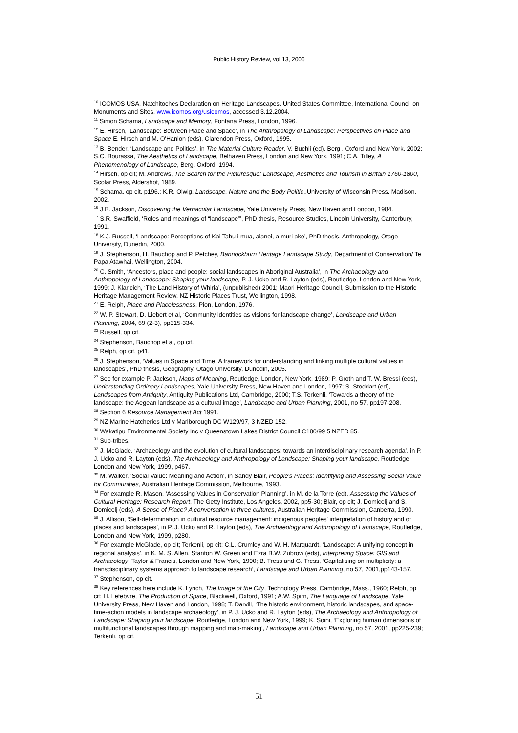Public History Review, vol 13, 2006
<sup>10</sup> ICOMOS USA, Natchitoches Declaration on Heritage Landscapes. United States Committee, International Council on Monuments and Sites, www.icomos.org/usicomos, accessed 3.12.2004.
<sup>11</sup> Simon Schama, Landscape and Memory, Fontana Press, London, 1996.
<sup>12</sup> E. Hirsch, ‘Landscape: Between Place and Space’, in The Anthropology of Landscape: Perspectives on Place and Space E. Hirsch and M. O'Hanlon (eds), Clarendon Press, Oxford, 1995.
<sup>13</sup> B. Bender, ‘Landscape and Politics’, in The Material Culture Reader, V. Buchli (ed), Berg , Oxford and New York, 2002; S.C. Bourassa, The Aesthetics of Landscape, Belhaven Press, London and New York, 1991; C.A. Tilley, A Phenomenology of Landscape, Berg, Oxford, 1994.
<sup>14</sup> Hirsch, op cit; M. Andrews, The Search for the Picturesque: Landscape, Aesthetics and Tourism in Britain 1760-1800, Scolar Press, Aldershot, 1989.
<sup>15</sup> Schama, op cit, p196.; K.R. Olwig, Landscape, Nature and the Body Politic.,University of Wisconsin Press, Madison, 2002.
<sup>16</sup> J.B. Jackson, Discovering the Vernacular Landscape, Yale University Press, New Haven and London, 1984.
<sup>17</sup> S.R. Swaffield, ‘Roles and meanings of “landscape”’, PhD thesis, Resource Studies, Lincoln University, Canterbury, 1991.
<sup>18</sup> K.J. Russell, ‘Landscape: Perceptions of Kai Tahu i mua, aianei, a muri ake’, PhD thesis, Anthropology, Otago University, Dunedin, 2000.
<sup>19</sup> J. Stephenson, H. Bauchop and P. Petchey, Bannockburn Heritage Landscape Study, Department of Conservation/ Te Papa Atawhai, Wellington, 2004.
<sup>20</sup> C. Smith, ‘Ancestors, place and people: social landscapes in Aboriginal Australia’, in The Archaeology and Anthropology of Landscape: Shaping your landscape, P. J. Ucko and R. Layton (eds), Routledge, London and New York, 1999; J. Klaricich, ‘The Land History of Whiria’, (unpublished) 2001; Maori Heritage Council, Submission to the Historic Heritage Management Review, NZ Historic Places Trust, Wellington, 1998.
<sup>21</sup> E. Relph, Place and Placelessness, Pion, London, 1976.
<sup>22</sup> W. P. Stewart, D. Liebert et al, ‘Community identities as visions for landscape change’, Landscape and Urban Planning, 2004, 69 (2-3), pp315-334.
<sup>23</sup> Russell, op cit.
<sup>24</sup> Stephenson, Bauchop et al, op cit.
<sup>25</sup> Relph, op cit, p41.
<sup>26</sup> J. Stephenson, ‘Values in Space and Time: A framework for understanding and linking multiple cultural values in landscapes’, PhD thesis, Geography, Otago University, Dunedin, 2005.
<sup>27</sup> See for example P. Jackson, Maps of Meaning, Routledge, London, New York, 1989; P. Groth and T. W. Bressi (eds), Understanding Ordinary Landscapes, Yale University Press, New Haven and London, 1997; S. Stoddart (ed), Landscapes from Antiquity, Antiquity Publications Ltd, Cambridge, 2000; T.S. Terkenli, ‘Towards a theory of the landscape: the Aegean landscape as a cultural image’, Landscape and Urban Planning, 2001, no 57, pp197-208.
<sup>28</sup> Section 6 Resource Management Act 1991.
<sup>29</sup> NZ Marine Hatcheries Ltd v Marlborough DC W129/97, 3 NZED 152.
<sup>30</sup> Wakatipu Environmental Society Inc v Queenstown Lakes District Council C180/99 5 NZED 85.
<sup>31</sup> Sub-tribes.
<sup>32</sup> J. McGlade, ‘Archaeology and the evolution of cultural landscapes: towards an interdisciplinary research agenda’, in P. J. Ucko and R. Layton (eds), The Archaeology and Anthropology of Landscape: Shaping your landscape, Routledge, London and New York, 1999, p467.
<sup>33</sup> M. Walker, ‘Social Value: Meaning and Action’, in Sandy Blair, People's Places: Identifying and Assessing Social Value for Communities, Australian Heritage Commission, Melbourne, 1993.
<sup>34</sup> For example R. Mason, ‘Assessing Values in Conservation Planning’, in M. de la Torre (ed), Assessing the Values of Cultural Heritage: Research Report, The Getty Institute, Los Angeles, 2002, pp5-30; Blair, op cit; J. Domicelj and S. Domicelj (eds), A Sense of Place? A conversation in three cultures, Australian Heritage Commission, Canberra, 1990.
<sup>35</sup> J. Allison, ‘Self-determination in cultural resource management: indigenous peoples' interpretation of history and of places and landscapes’, in P. J. Ucko and R. Layton (eds), The Archaeology and Anthropology of Landscape, Routledge, London and New York, 1999, p280.
<sup>36</sup> For example McGlade, op cit; Terkenli, op cit; C.L. Crumley and W. H. Marquardt, ‘Landscape: A unifying concept in regional analysis’, in K. M. S. Allen, Stanton W. Green and Ezra B.W. Zubrow (eds), Interpreting Space: GIS and Archaeology, Taylor & Francis, London and New York, 1990; B. Tress and G. Tress, ‘Capitalising on multiplicity: a transdisciplinary systems approach to landscape research’, Landscape and Urban Planning, no 57, 2001,pp143-157.
<sup>37</sup> Stephenson, op cit.
<sup>38</sup> Key references here include K. Lynch, The Image of the City, Technology Press, Cambridge, Mass., 1960; Relph, op cit; H. Lefebvre, The Production of Space, Blackwell, Oxford, 1991; A.W. Spirn, The Language of Landscape, Yale University Press, New Haven and London, 1998; T. Darvill, ‘The historic environment, historic landscapes, and space-time-action models in landscape archaeology’, in P. J. Ucko and R. Layton (eds), The Archaeology and Anthropology of Landscape: Shaping your landscape, Routledge, London and New York, 1999; K. Soini, ‘Exploring human dimensions of multifunctional landscapes through mapping and map-making’, Landscape and Urban Planning, no 57, 2001, pp225-239; Terkenli, op cit.
51